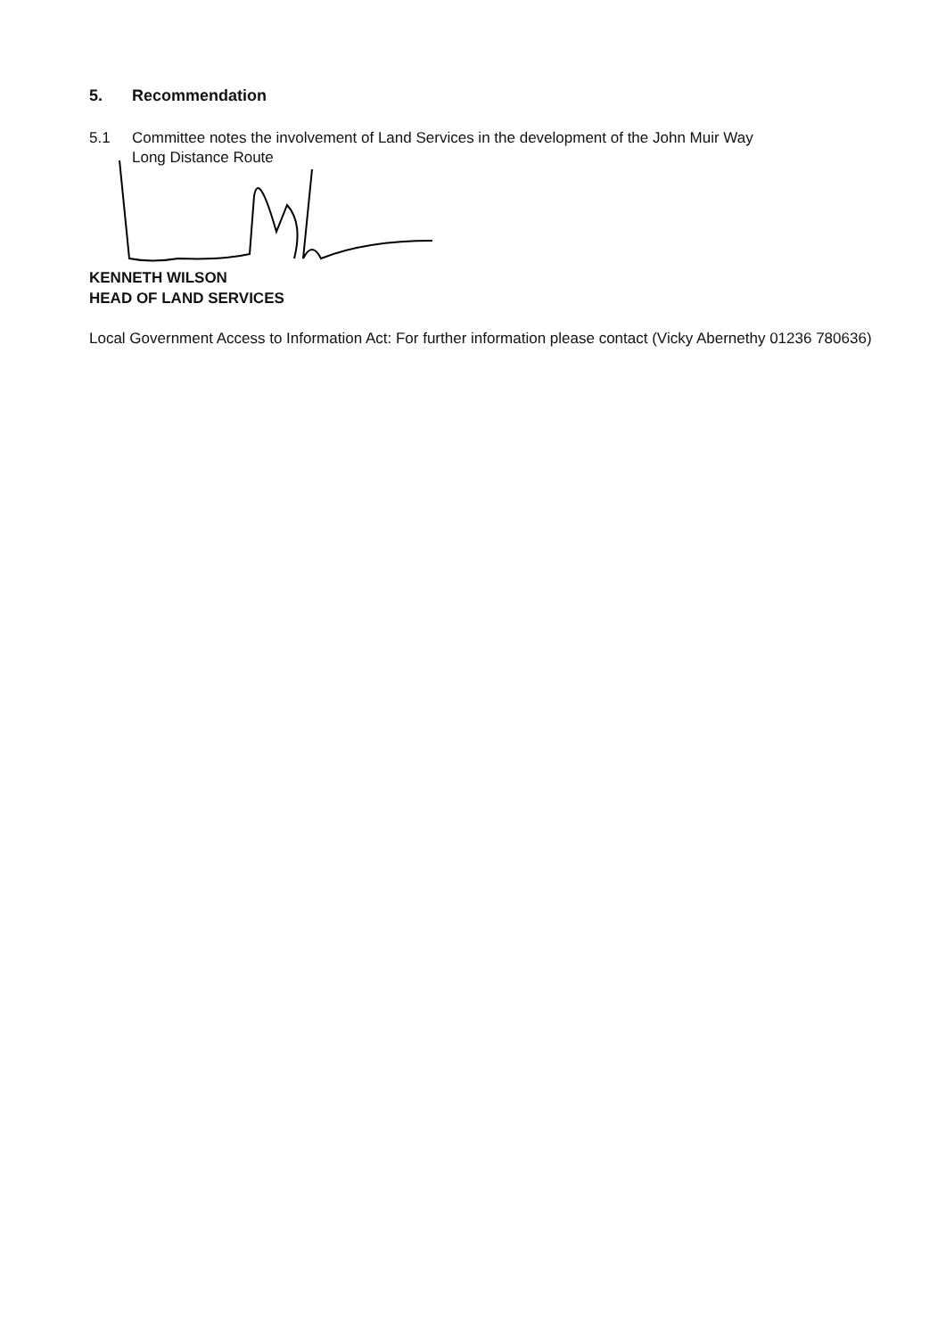5. Recommendation
5.1 Committee notes the involvement of Land Services in the development of the John Muir Way
Long Distance Route
KENNETH WILSON
HEAD OF LAND SERVICES
Local Government Access to Information Act: For further information please contact (Vicky Abernethy 01236 780636)